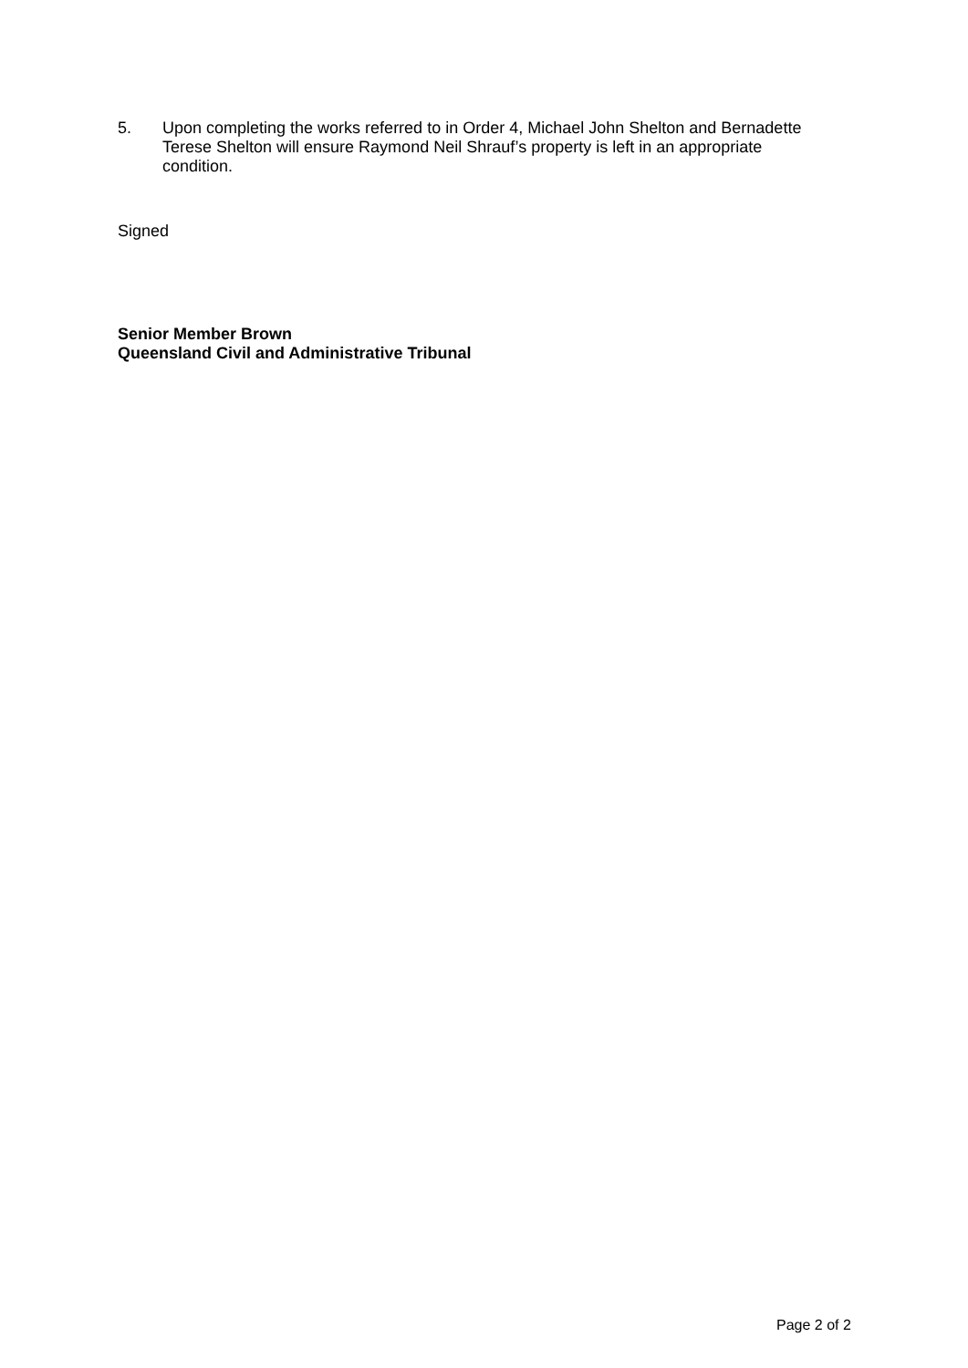5. Upon completing the works referred to in Order 4, Michael John Shelton and Bernadette Terese Shelton will ensure Raymond Neil Shrauf’s property is left in an appropriate condition.
Signed
Senior Member Brown
Queensland Civil and Administrative Tribunal
Page 2 of 2